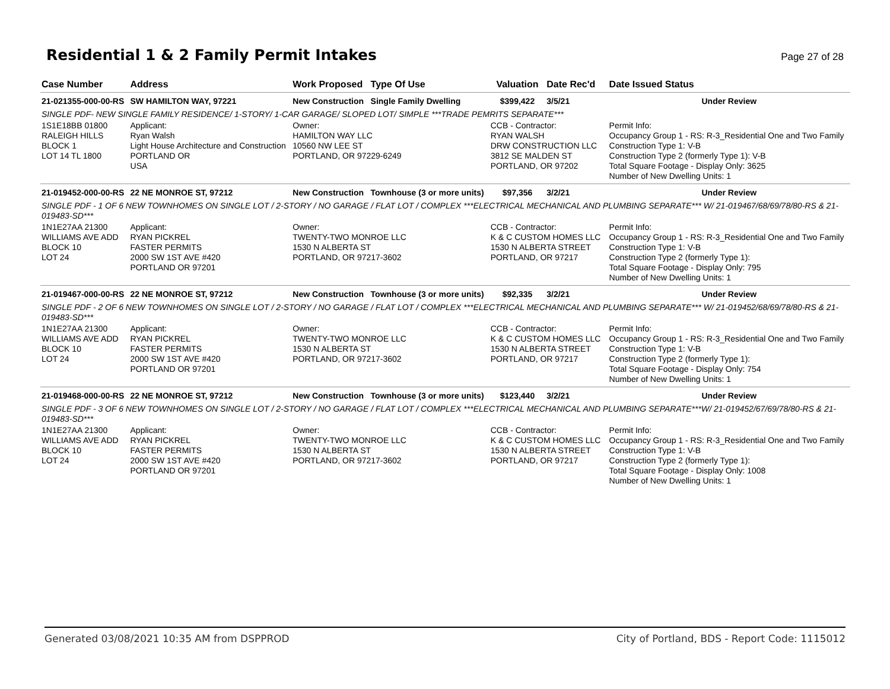Residential 1 & 2 Family Permit Intakes
Page 27 of 28
| Case Number | Address | Work Proposed | Type Of Use | Valuation | Date Rec'd | Date Issued Status |
| --- | --- | --- | --- | --- | --- | --- |
| 21-021355-000-00-RS | SW HAMILTON WAY, 97221 | New Construction | Single Family Dwelling | $399,422 | 3/5/21 | Under Review |
| SINGLE PDF- NEW SINGLE FAMILY RESIDENCE/ 1-STORY/ 1-CAR GARAGE/ SLOPED LOT/ SIMPLE ***TRADE PEMRITS SEPARATE*** | | | | | | |
| 1S1E18BB 01800 RALEIGH HILLS BLOCK 1 LOT 14 TL 1800 | Applicant: Ryan Walsh Light House Architecture and Construction PORTLAND OR USA | Owner: HAMILTON WAY LLC 10560 NW LEE ST PORTLAND, OR 97229-6249 | | CCB - Contractor: RYAN WALSH DRW CONSTRUCTION LLC 3812 SE MALDEN ST PORTLAND, OR 97202 | | Permit Info: Occupancy Group 1 - RS: R-3_Residential One and Two Family Construction Type 1: V-B Construction Type 2 (formerly Type 1): V-B Total Square Footage - Display Only: 3625 Number of New Dwelling Units: 1 |
| 21-019452-000-00-RS | 22 NE MONROE ST, 97212 | New Construction | Townhouse (3 or more units) | $97,356 | 3/2/21 | Under Review |
| SINGLE PDF - 1 OF 6 NEW TOWNHOMES ON SINGLE LOT / 2-STORY / NO GARAGE / FLAT LOT / COMPLEX ***ELECTRICAL MECHANICAL AND PLUMBING SEPARATE*** W/ 21-019467/68/69/78/80-RS & 21-019483-SD*** | | | | | | |
| 1N1E27AA 21300 WILLIAMS AVE ADD BLOCK 10 LOT 24 | Applicant: RYAN PICKREL FASTER PERMITS 2000 SW 1ST AVE #420 PORTLAND OR 97201 | Owner: TWENTY-TWO MONROE LLC 1530 N ALBERTA ST PORTLAND, OR 97217-3602 | | CCB - Contractor: K & C CUSTOM HOMES LLC 1530 N ALBERTA STREET PORTLAND, OR 97217 | | Permit Info: Occupancy Group 1 - RS: R-3_Residential One and Two Family Construction Type 1: V-B Construction Type 2 (formerly Type 1): Total Square Footage - Display Only: 795 Number of New Dwelling Units: 1 |
| 21-019467-000-00-RS | 22 NE MONROE ST, 97212 | New Construction | Townhouse (3 or more units) | $92,335 | 3/2/21 | Under Review |
| SINGLE PDF - 2 OF 6 NEW TOWNHOMES ON SINGLE LOT / 2-STORY / NO GARAGE / FLAT LOT / COMPLEX ***ELECTRICAL MECHANICAL AND PLUMBING SEPARATE*** W/ 21-019452/68/69/78/80-RS & 21-019483-SD*** | | | | | | |
| 1N1E27AA 21300 WILLIAMS AVE ADD BLOCK 10 LOT 24 | Applicant: RYAN PICKREL FASTER PERMITS 2000 SW 1ST AVE #420 PORTLAND OR 97201 | Owner: TWENTY-TWO MONROE LLC 1530 N ALBERTA ST PORTLAND, OR 97217-3602 | | CCB - Contractor: K & C CUSTOM HOMES LLC 1530 N ALBERTA STREET PORTLAND, OR 97217 | | Permit Info: Occupancy Group 1 - RS: R-3_Residential One and Two Family Construction Type 1: V-B Construction Type 2 (formerly Type 1): Total Square Footage - Display Only: 754 Number of New Dwelling Units: 1 |
| 21-019468-000-00-RS | 22 NE MONROE ST, 97212 | New Construction | Townhouse (3 or more units) | $123,440 | 3/2/21 | Under Review |
| SINGLE PDF - 3 OF 6 NEW TOWNHOMES ON SINGLE LOT / 2-STORY / NO GARAGE / FLAT LOT / COMPLEX ***ELECTRICAL MECHANICAL AND PLUMBING SEPARATE***W/ 21-019452/67/69/78/80-RS & 21-019483-SD*** | | | | | | |
| 1N1E27AA 21300 WILLIAMS AVE ADD BLOCK 10 LOT 24 | Applicant: RYAN PICKREL FASTER PERMITS 2000 SW 1ST AVE #420 PORTLAND OR 97201 | Owner: TWENTY-TWO MONROE LLC 1530 N ALBERTA ST PORTLAND, OR 97217-3602 | | CCB - Contractor: K & C CUSTOM HOMES LLC 1530 N ALBERTA STREET PORTLAND, OR 97217 | | Permit Info: Occupancy Group 1 - RS: R-3_Residential One and Two Family Construction Type 1: V-B Construction Type 2 (formerly Type 1): Total Square Footage - Display Only: 1008 Number of New Dwelling Units: 1 |
Generated 03/08/2021 10:35 AM from DSPPROD City of Portland, BDS - Report Code: 1115012